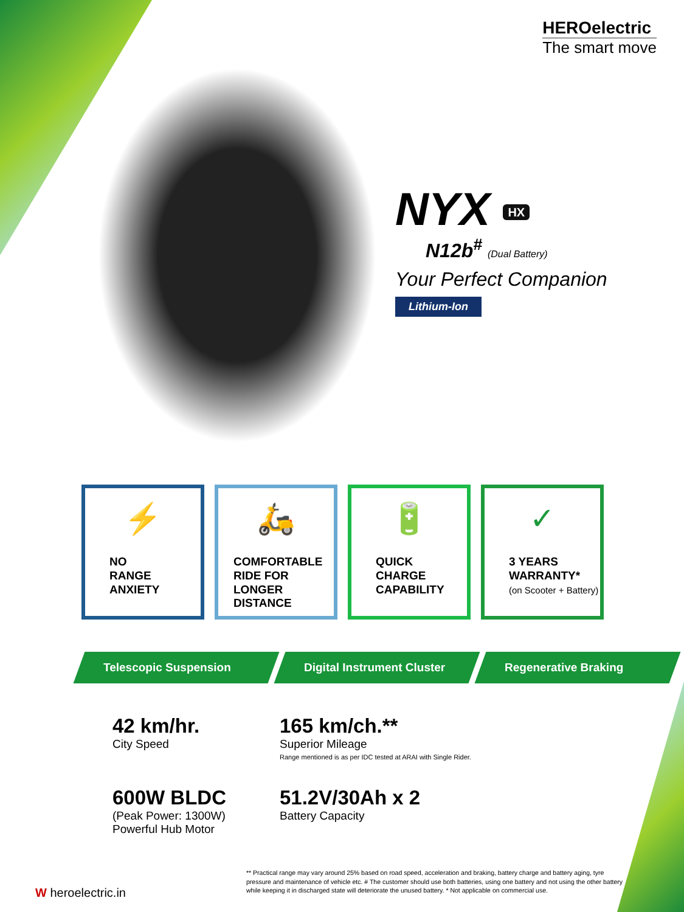HEROelectric
The smart move
NYX HX
N12b<sup>#</sup> (Dual Battery)
Your Perfect Companion
Lithium-Ion
⚡
NO
RANGE
ANXIETY
🛵
COMFORTABLE
RIDE FOR
LONGER
DISTANCE
🔋
QUICK
CHARGE
CAPABILITY
✓
3 YEARS
WARRANTY*
(on Scooter + Battery)
Telescopic Suspension Digital Instrument Cluster
Regenerative Braking
42 km/hr.
City Speed
165 km/ch.**
Superior Mileage
Range mentioned is as per IDC tested at ARAI with Single Rider.
600W BLDC
(Peak Power: 1300W)
Powerful Hub Motor
51.2V/30Ah x 2
Battery Capacity
W heroelectric.in
** Practical range may vary around 25% based on road speed, acceleration and braking, battery charge and battery aging, tyre pressure and maintenance of vehicle etc. # The customer should use both batteries, using one battery and not using the other battery while keeping it in discharged state will deteriorate the unused battery. * Not applicable on commercial use.